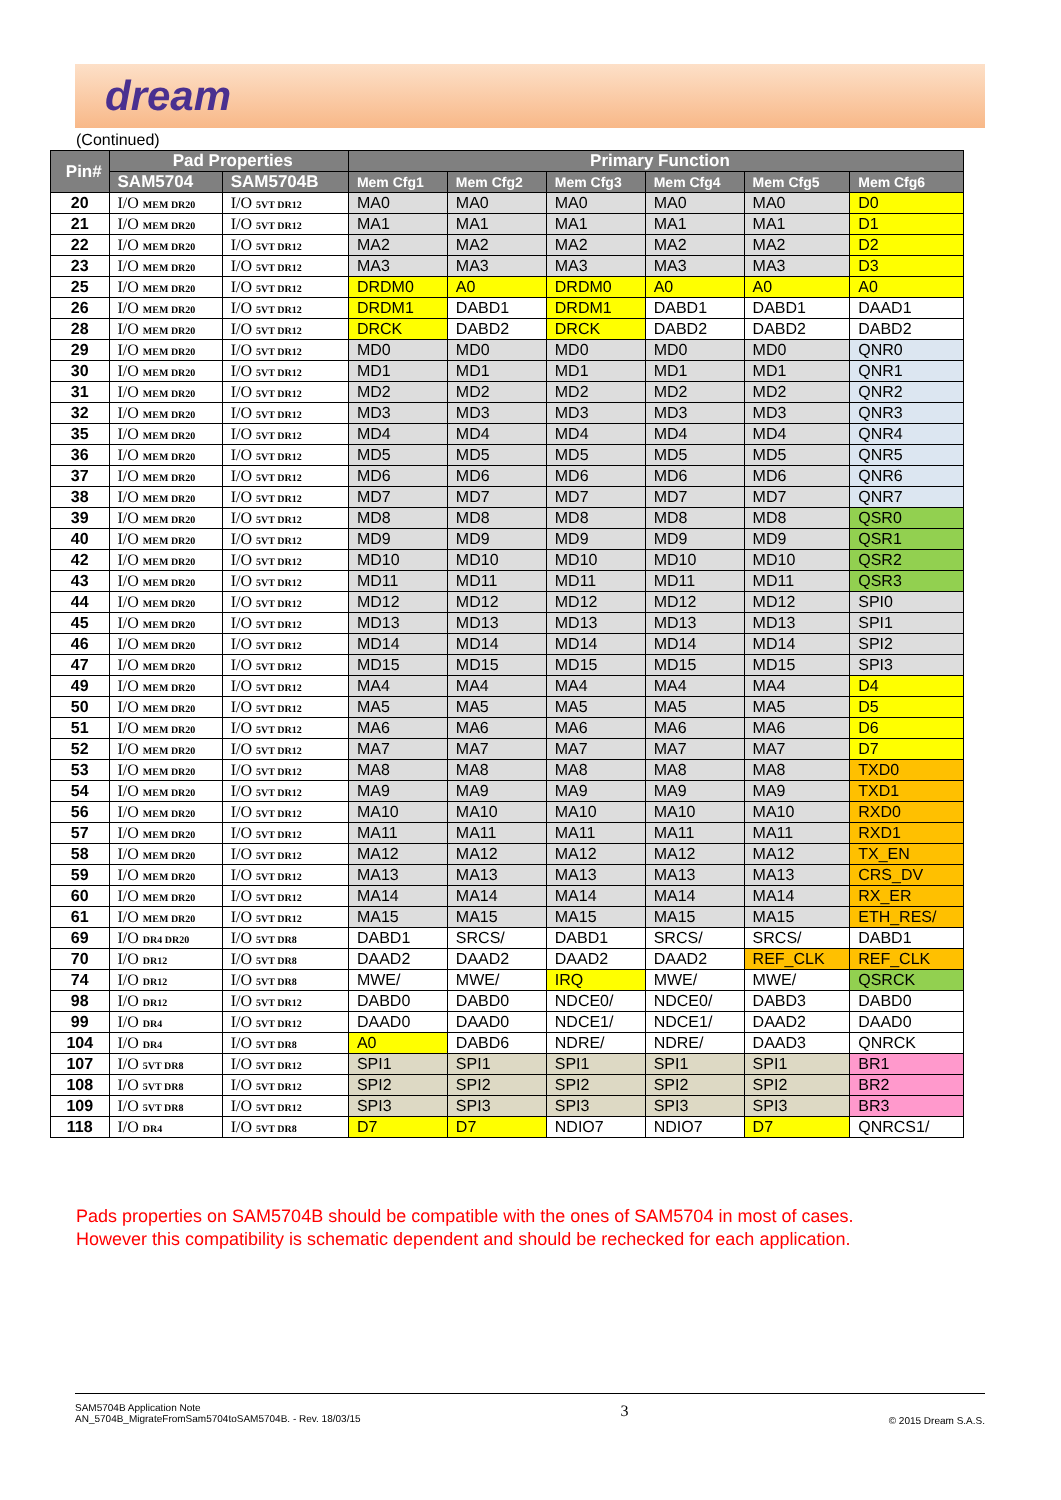dream
(Continued)
| Pin# | Pad Properties | | Primary Function | | | | | |
| --- | --- | --- | --- | --- | --- | --- | --- | --- |
| | SAM5704 | SAM5704B | Mem Cfg1 | Mem Cfg2 | Mem Cfg3 | Mem Cfg4 | Mem Cfg5 | Mem Cfg6 |
| 20 | I/O MEM DR20 | I/O 5VT DR12 | MA0 | MA0 | MA0 | MA0 | MA0 | D0 |
| 21 | I/O MEM DR20 | I/O 5VT DR12 | MA1 | MA1 | MA1 | MA1 | MA1 | D1 |
| 22 | I/O MEM DR20 | I/O 5VT DR12 | MA2 | MA2 | MA2 | MA2 | MA2 | D2 |
| 23 | I/O MEM DR20 | I/O 5VT DR12 | MA3 | MA3 | MA3 | MA3 | MA3 | D3 |
| 25 | I/O MEM DR20 | I/O 5VT DR12 | DRDM0 | A0 | DRDM0 | A0 | A0 | A0 |
| 26 | I/O MEM DR20 | I/O 5VT DR12 | DRDM1 | DABD1 | DRDM1 | DABD1 | DABD1 | DAAD1 |
| 28 | I/O MEM DR20 | I/O 5VT DR12 | DRCK | DABD2 | DRCK | DABD2 | DABD2 | DABD2 |
| 29 | I/O MEM DR20 | I/O 5VT DR12 | MD0 | MD0 | MD0 | MD0 | MD0 | QNR0 |
| 30 | I/O MEM DR20 | I/O 5VT DR12 | MD1 | MD1 | MD1 | MD1 | MD1 | QNR1 |
| 31 | I/O MEM DR20 | I/O 5VT DR12 | MD2 | MD2 | MD2 | MD2 | MD2 | QNR2 |
| 32 | I/O MEM DR20 | I/O 5VT DR12 | MD3 | MD3 | MD3 | MD3 | MD3 | QNR3 |
| 35 | I/O MEM DR20 | I/O 5VT DR12 | MD4 | MD4 | MD4 | MD4 | MD4 | QNR4 |
| 36 | I/O MEM DR20 | I/O 5VT DR12 | MD5 | MD5 | MD5 | MD5 | MD5 | QNR5 |
| 37 | I/O MEM DR20 | I/O 5VT DR12 | MD6 | MD6 | MD6 | MD6 | MD6 | QNR6 |
| 38 | I/O MEM DR20 | I/O 5VT DR12 | MD7 | MD7 | MD7 | MD7 | MD7 | QNR7 |
| 39 | I/O MEM DR20 | I/O 5VT DR12 | MD8 | MD8 | MD8 | MD8 | MD8 | QSR0 |
| 40 | I/O MEM DR20 | I/O 5VT DR12 | MD9 | MD9 | MD9 | MD9 | MD9 | QSR1 |
| 42 | I/O MEM DR20 | I/O 5VT DR12 | MD10 | MD10 | MD10 | MD10 | MD10 | QSR2 |
| 43 | I/O MEM DR20 | I/O 5VT DR12 | MD11 | MD11 | MD11 | MD11 | MD11 | QSR3 |
| 44 | I/O MEM DR20 | I/O 5VT DR12 | MD12 | MD12 | MD12 | MD12 | MD12 | SPI0 |
| 45 | I/O MEM DR20 | I/O 5VT DR12 | MD13 | MD13 | MD13 | MD13 | MD13 | SPI1 |
| 46 | I/O MEM DR20 | I/O 5VT DR12 | MD14 | MD14 | MD14 | MD14 | MD14 | SPI2 |
| 47 | I/O MEM DR20 | I/O 5VT DR12 | MD15 | MD15 | MD15 | MD15 | MD15 | SPI3 |
| 49 | I/O MEM DR20 | I/O 5VT DR12 | MA4 | MA4 | MA4 | MA4 | MA4 | D4 |
| 50 | I/O MEM DR20 | I/O 5VT DR12 | MA5 | MA5 | MA5 | MA5 | MA5 | D5 |
| 51 | I/O MEM DR20 | I/O 5VT DR12 | MA6 | MA6 | MA6 | MA6 | MA6 | D6 |
| 52 | I/O MEM DR20 | I/O 5VT DR12 | MA7 | MA7 | MA7 | MA7 | MA7 | D7 |
| 53 | I/O MEM DR20 | I/O 5VT DR12 | MA8 | MA8 | MA8 | MA8 | MA8 | TXD0 |
| 54 | I/O MEM DR20 | I/O 5VT DR12 | MA9 | MA9 | MA9 | MA9 | MA9 | TXD1 |
| 56 | I/O MEM DR20 | I/O 5VT DR12 | MA10 | MA10 | MA10 | MA10 | MA10 | RXD0 |
| 57 | I/O MEM DR20 | I/O 5VT DR12 | MA11 | MA11 | MA11 | MA11 | MA11 | RXD1 |
| 58 | I/O MEM DR20 | I/O 5VT DR12 | MA12 | MA12 | MA12 | MA12 | MA12 | TX_EN |
| 59 | I/O MEM DR20 | I/O 5VT DR12 | MA13 | MA13 | MA13 | MA13 | MA13 | CRS_DV |
| 60 | I/O MEM DR20 | I/O 5VT DR12 | MA14 | MA14 | MA14 | MA14 | MA14 | RX_ER |
| 61 | I/O MEM DR20 | I/O 5VT DR12 | MA15 | MA15 | MA15 | MA15 | MA15 | ETH_RES/ |
| 69 | I/O DR4 DR20 | I/O 5VT DR8 | DABD1 | SRCS/ | DABD1 | SRCS/ | SRCS/ | DABD1 |
| 70 | I/O DR12 | I/O 5VT DR8 | DAAD2 | DAAD2 | DAAD2 | DAAD2 | REF_CLK | REF_CLK |
| 74 | I/O DR12 | I/O 5VT DR8 | MWE/ | MWE/ | IRQ | MWE/ | MWE/ | QSRCK |
| 98 | I/O DR12 | I/O 5VT DR12 | DABD0 | DABD0 | NDCE0/ | NDCE0/ | DABD3 | DABD0 |
| 99 | I/O DR4 | I/O 5VT DR12 | DAAD0 | DAAD0 | NDCE1/ | NDCE1/ | DAAD2 | DAAD0 |
| 104 | I/O DR4 | I/O 5VT DR8 | A0 | DABD6 | NDRE/ | NDRE/ | DAAD3 | QNRCK |
| 107 | I/O 5VT DR8 | I/O 5VT DR12 | SPI1 | SPI1 | SPI1 | SPI1 | SPI1 | BR1 |
| 108 | I/O 5VT DR8 | I/O 5VT DR12 | SPI2 | SPI2 | SPI2 | SPI2 | SPI2 | BR2 |
| 109 | I/O 5VT DR8 | I/O 5VT DR12 | SPI3 | SPI3 | SPI3 | SPI3 | SPI3 | BR3 |
| 118 | I/O DR4 | I/O 5VT DR8 | D7 | D7 | NDIO7 | NDIO7 | D7 | QNRCS1/ |
Pads properties on SAM5704B should be compatible with the ones of SAM5704 in most of cases.
However this compatibility is schematic dependent and should be rechecked for each application.
SAM5704B Application Note
AN_5704B_MigrateFromSam5704toSAM5704B. - Rev. 18/03/15
3
© 2015 Dream S.A.S.